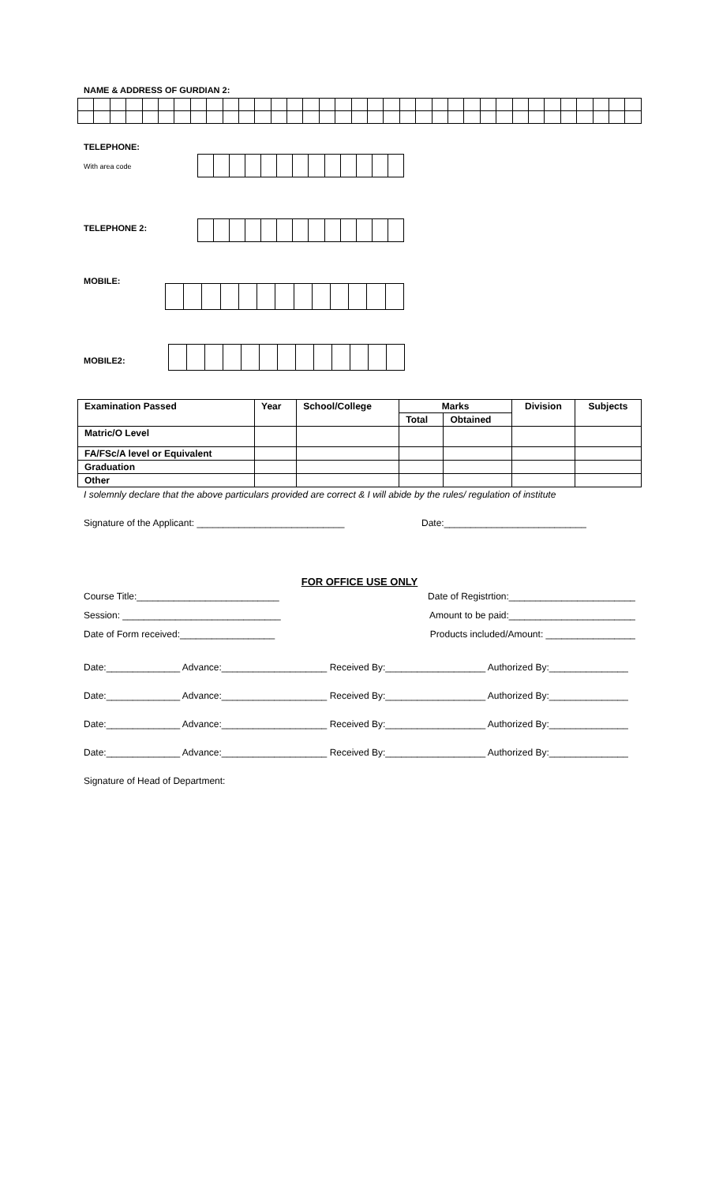NAME & ADDRESS OF GURDIAN 2:
TELEPHONE:
With area code
TELEPHONE 2:
MOBILE:
MOBILE2:
| Examination Passed | Year | School/College | Marks | | Division | Subjects |
| --- | --- | --- | --- | --- | --- | --- |
| | | | Total | Obtained | | |
| Matric/O Level | | | | | | |
| FA/FSc/A level or Equivalent | | | | | | |
| Graduation | | | | | | |
| Other | | | | | | |
I solemnly declare that the above particulars provided are correct & I will abide by the rules/ regulation of institute
Signature of the Applicant: ____________________________ Date:___________________________
FOR OFFICE USE ONLY
Course Title:___________________________ Date of Registrtion:________________________
Session: ______________________________ Amount to be paid:________________________
Date of Form received:__________________ Products included/Amount: _________________
Date:______________ Advance:____________________ Received By:___________________ Authorized By:_______________
Date:______________ Advance:____________________ Received By:___________________ Authorized By:_______________
Date:______________ Advance:____________________ Received By:___________________ Authorized By:_______________
Date:______________ Advance:____________________ Received By:___________________ Authorized By:_______________
Signature of Head of Department: